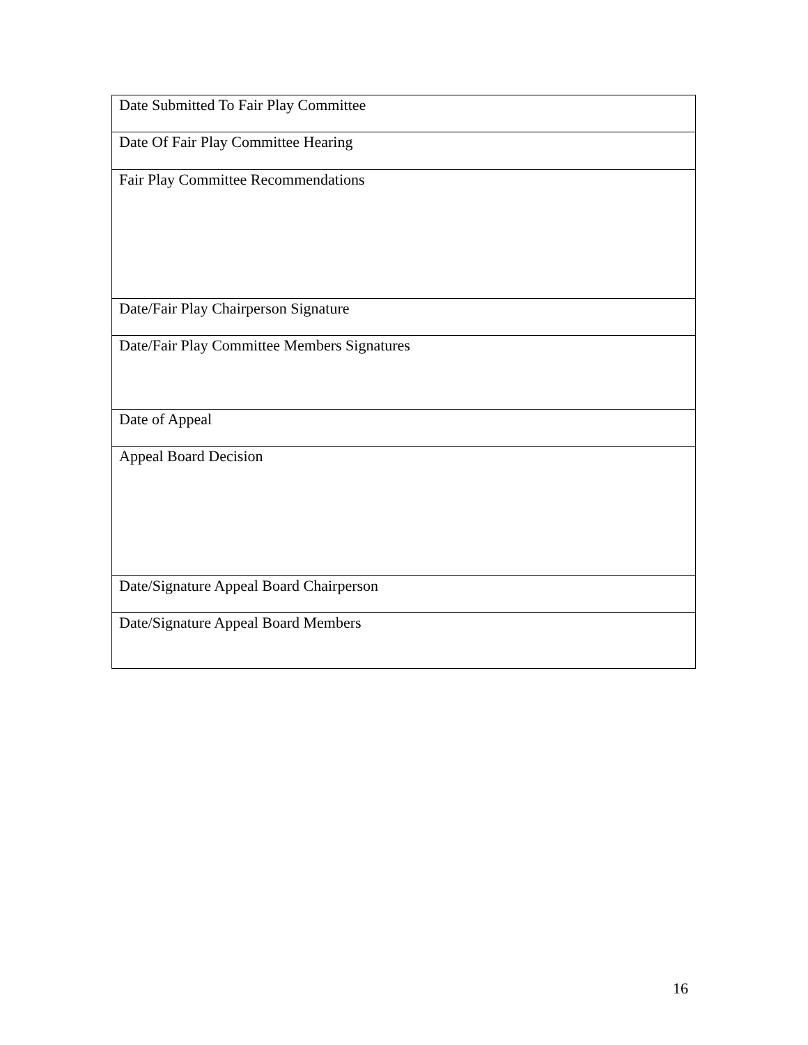| Date Submitted To Fair Play Committee |
| Date Of Fair Play Committee Hearing |
| Fair Play Committee Recommendations |
| Date/Fair Play Chairperson Signature |
| Date/Fair Play Committee Members Signatures |
| Date of Appeal |
| Appeal Board Decision |
| Date/Signature Appeal Board Chairperson |
| Date/Signature Appeal Board Members |
16